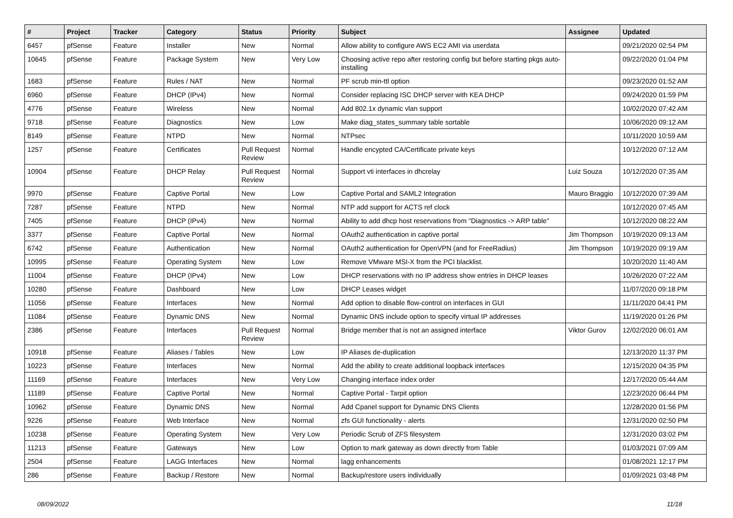| # | Project | Tracker | Category | Status | Priority | Subject | Assignee | Updated |
| --- | --- | --- | --- | --- | --- | --- | --- | --- |
| 6457 | pfSense | Feature | Installer | New | Normal | Allow ability to configure AWS EC2 AMI via userdata | | 09/21/2020 02:54 PM |
| 10645 | pfSense | Feature | Package System | New | Very Low | Choosing active repo after restoring config but before starting pkgs auto-installing | | 09/22/2020 01:04 PM |
| 1683 | pfSense | Feature | Rules / NAT | New | Normal | PF scrub min-ttl option | | 09/23/2020 01:52 AM |
| 6960 | pfSense | Feature | DHCP (IPv4) | New | Normal | Consider replacing ISC DHCP server with KEA DHCP | | 09/24/2020 01:59 PM |
| 4776 | pfSense | Feature | Wireless | New | Normal | Add 802.1x dynamic vlan support | | 10/02/2020 07:42 AM |
| 9718 | pfSense | Feature | Diagnostics | New | Low | Make diag_states_summary table sortable | | 10/06/2020 09:12 AM |
| 8149 | pfSense | Feature | NTPD | New | Normal | NTPsec | | 10/11/2020 10:59 AM |
| 1257 | pfSense | Feature | Certificates | Pull Request Review | Normal | Handle encypted CA/Certificate private keys | | 10/12/2020 07:12 AM |
| 10904 | pfSense | Feature | DHCP Relay | Pull Request Review | Normal | Support vti interfaces in dhcrelay | Luiz Souza | 10/12/2020 07:35 AM |
| 9970 | pfSense | Feature | Captive Portal | New | Low | Captive Portal and SAML2 Integration | Mauro Braggio | 10/12/2020 07:39 AM |
| 7287 | pfSense | Feature | NTPD | New | Normal | NTP add support for ACTS ref clock | | 10/12/2020 07:45 AM |
| 7405 | pfSense | Feature | DHCP (IPv4) | New | Normal | Ability to add dhcp host reservations from "Diagnostics -> ARP table" | | 10/12/2020 08:22 AM |
| 3377 | pfSense | Feature | Captive Portal | New | Normal | OAuth2 authentication in captive portal | Jim Thompson | 10/19/2020 09:13 AM |
| 6742 | pfSense | Feature | Authentication | New | Normal | OAuth2 authentication for OpenVPN (and for FreeRadius) | Jim Thompson | 10/19/2020 09:19 AM |
| 10995 | pfSense | Feature | Operating System | New | Low | Remove VMware MSI-X from the PCI blacklist. | | 10/20/2020 11:40 AM |
| 11004 | pfSense | Feature | DHCP (IPv4) | New | Low | DHCP reservations with no IP address show entries in DHCP leases | | 10/26/2020 07:22 AM |
| 10280 | pfSense | Feature | Dashboard | New | Low | DHCP Leases widget | | 11/07/2020 09:18 PM |
| 11056 | pfSense | Feature | Interfaces | New | Normal | Add option to disable flow-control on interfaces in GUI | | 11/11/2020 04:41 PM |
| 11084 | pfSense | Feature | Dynamic DNS | New | Normal | Dynamic DNS include option to specify virtual IP addresses | | 11/19/2020 01:26 PM |
| 2386 | pfSense | Feature | Interfaces | Pull Request Review | Normal | Bridge member that is not an assigned interface | Viktor Gurov | 12/02/2020 06:01 AM |
| 10918 | pfSense | Feature | Aliases / Tables | New | Low | IP Aliases de-duplication | | 12/13/2020 11:37 PM |
| 10223 | pfSense | Feature | Interfaces | New | Normal | Add the ability to create additional loopback interfaces | | 12/15/2020 04:35 PM |
| 11169 | pfSense | Feature | Interfaces | New | Very Low | Changing interface index order | | 12/17/2020 05:44 AM |
| 11189 | pfSense | Feature | Captive Portal | New | Normal | Captive Portal - Tarpit option | | 12/23/2020 06:44 PM |
| 10962 | pfSense | Feature | Dynamic DNS | New | Normal | Add Cpanel support for Dynamic DNS Clients | | 12/28/2020 01:56 PM |
| 9226 | pfSense | Feature | Web Interface | New | Normal | zfs GUI functionality - alerts | | 12/31/2020 02:50 PM |
| 10238 | pfSense | Feature | Operating System | New | Very Low | Periodic Scrub of ZFS filesystem | | 12/31/2020 03:02 PM |
| 11213 | pfSense | Feature | Gateways | New | Low | Option to mark gateway as down directly from Table | | 01/03/2021 07:09 AM |
| 2504 | pfSense | Feature | LAGG Interfaces | New | Normal | lagg enhancements | | 01/08/2021 12:17 PM |
| 286 | pfSense | Feature | Backup / Restore | New | Normal | Backup/restore users individually | | 01/09/2021 03:48 PM |
08/09/2022 11/18